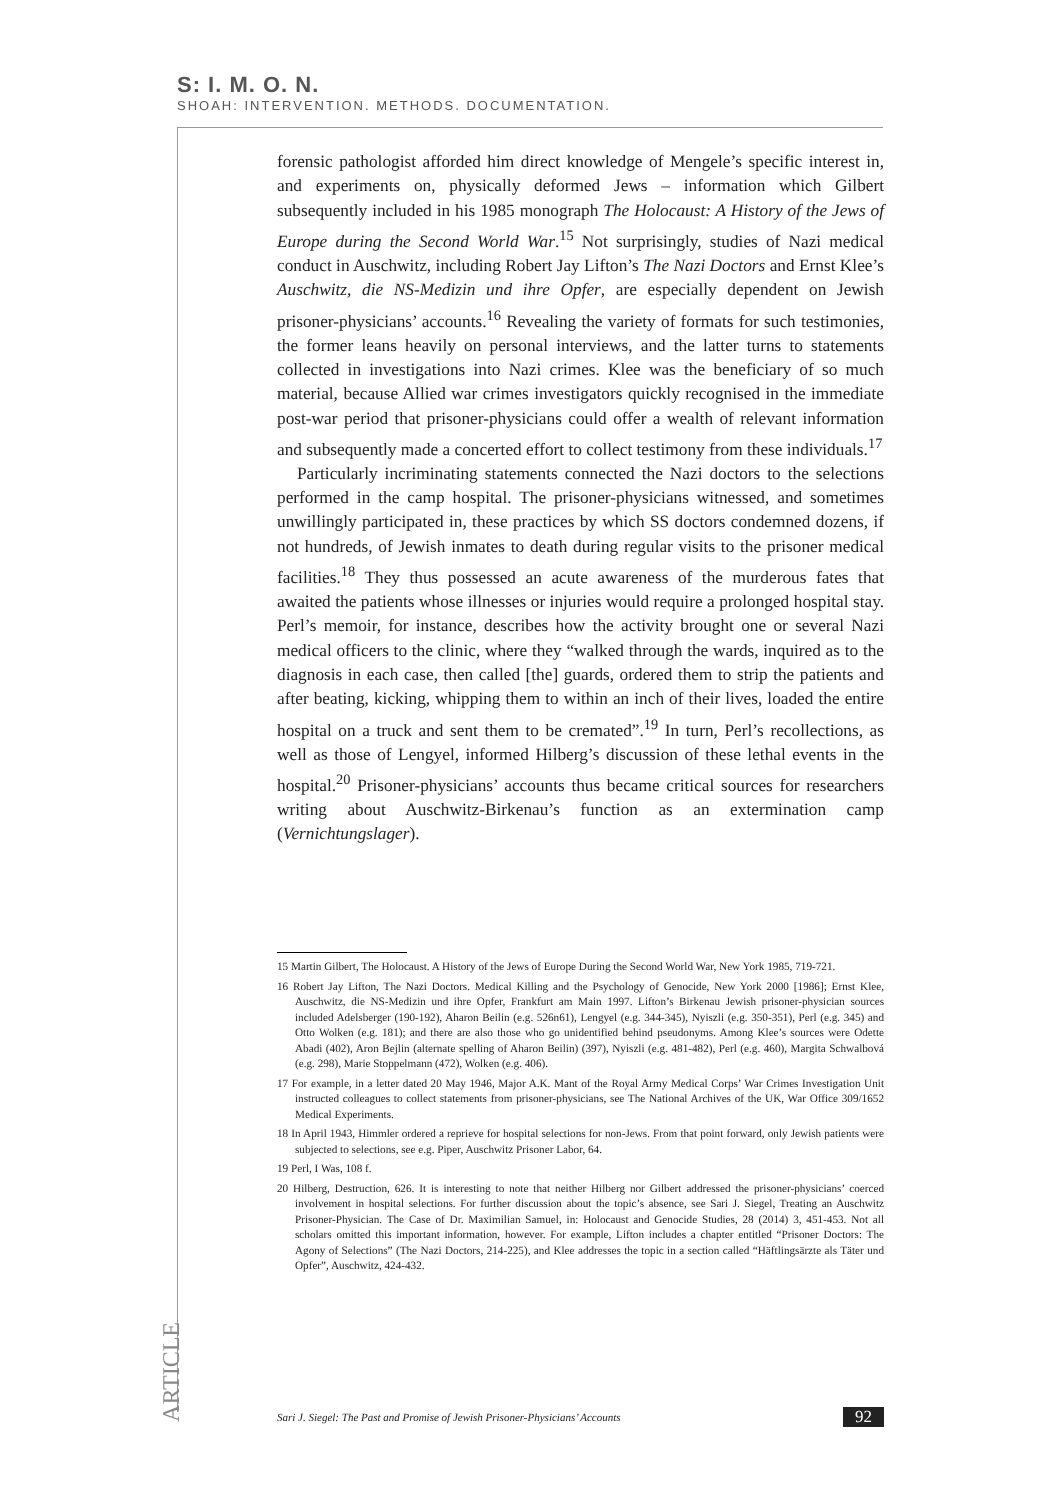S: I. M. O. N.
SHOAH: INTERVENTION. METHODS. DOCUMENTATION.
forensic pathologist afforded him direct knowledge of Mengele’s specific interest in, and experiments on, physically deformed Jews – information which Gilbert subsequently included in his 1985 monograph The Holocaust: A History of the Jews of Europe during the Second World War.<sup>15</sup> Not surprisingly, studies of Nazi medical conduct in Auschwitz, including Robert Jay Lifton’s The Nazi Doctors and Ernst Klee’s Auschwitz, die NS-Medizin und ihre Opfer, are especially dependent on Jewish prisoner-physicians’ accounts.<sup>16</sup> Revealing the variety of formats for such testimonies, the former leans heavily on personal interviews, and the latter turns to statements collected in investigations into Nazi crimes. Klee was the beneficiary of so much material, because Allied war crimes investigators quickly recognised in the immediate post-war period that prisoner-physicians could offer a wealth of relevant information and subsequently made a concerted effort to collect testimony from these individuals.<sup>17</sup>
Particularly incriminating statements connected the Nazi doctors to the selections performed in the camp hospital. The prisoner-physicians witnessed, and sometimes unwillingly participated in, these practices by which SS doctors condemned dozens, if not hundreds, of Jewish inmates to death during regular visits to the prisoner medical facilities.<sup>18</sup> They thus possessed an acute awareness of the murderous fates that awaited the patients whose illnesses or injuries would require a prolonged hospital stay. Perl’s memoir, for instance, describes how the activity brought one or several Nazi medical officers to the clinic, where they “walked through the wards, inquired as to the diagnosis in each case, then called [the] guards, ordered them to strip the patients and after beating, kicking, whipping them to within an inch of their lives, loaded the entire hospital on a truck and sent them to be cremated”.<sup>19</sup> In turn, Perl’s recollections, as well as those of Lengyel, informed Hilberg’s discussion of these lethal events in the hospital.<sup>20</sup> Prisoner-physicians’ accounts thus became critical sources for researchers writing about Auschwitz-Birkenau’s function as an extermination camp (Vernichtungslager).
15 Martin Gilbert, The Holocaust. A History of the Jews of Europe During the Second World War, New York 1985, 719-721.
16 Robert Jay Lifton, The Nazi Doctors. Medical Killing and the Psychology of Genocide, New York 2000 [1986]; Ernst Klee, Auschwitz, die NS-Medizin und ihre Opfer, Frankfurt am Main 1997. Lifton’s Birkenau Jewish prisoner-physician sources included Adelsberger (190-192), Aharon Beilin (e.g. 526n61), Lengyel (e.g. 344-345), Nyiszli (e.g. 350-351), Perl (e.g. 345) and Otto Wolken (e.g. 181); and there are also those who go unidentified behind pseudonyms. Among Klee’s sources were Odette Abadi (402), Aron Bejlin (alternate spelling of Aharon Beilin) (397), Nyiszli (e.g. 481-482), Perl (e.g. 460), Margita Schwalbová (e.g. 298), Marie Stoppelmann (472), Wolken (e.g. 406).
17 For example, in a letter dated 20 May 1946, Major A.K. Mant of the Royal Army Medical Corps’ War Crimes Investigation Unit instructed colleagues to collect statements from prisoner-physicians, see The National Archives of the UK, War Office 309/1652 Medical Experiments.
18 In April 1943, Himmler ordered a reprieve for hospital selections for non-Jews. From that point forward, only Jewish patients were subjected to selections, see e.g. Piper, Auschwitz Prisoner Labor, 64.
19 Perl, I Was, 108 f.
20 Hilberg, Destruction, 626. It is interesting to note that neither Hilberg nor Gilbert addressed the prisoner-physicians’ coerced involvement in hospital selections. For further discussion about the topic’s absence, see Sari J. Siegel, Treating an Auschwitz Prisoner-Physician. The Case of Dr. Maximilian Samuel, in: Holocaust and Genocide Studies, 28 (2014) 3, 451-453. Not all scholars omitted this important information, however. For example, Lifton includes a chapter entitled “Prisoner Doctors: The Agony of Selections” (The Nazi Doctors, 214-225), and Klee addresses the topic in a section called “Häftlingsärzte als Täter und Opfer”, Auschwitz, 424-432.
ARTICLE
Sari J. Siegel: The Past and Promise of Jewish Prisoner-Physicians’ Accounts 92